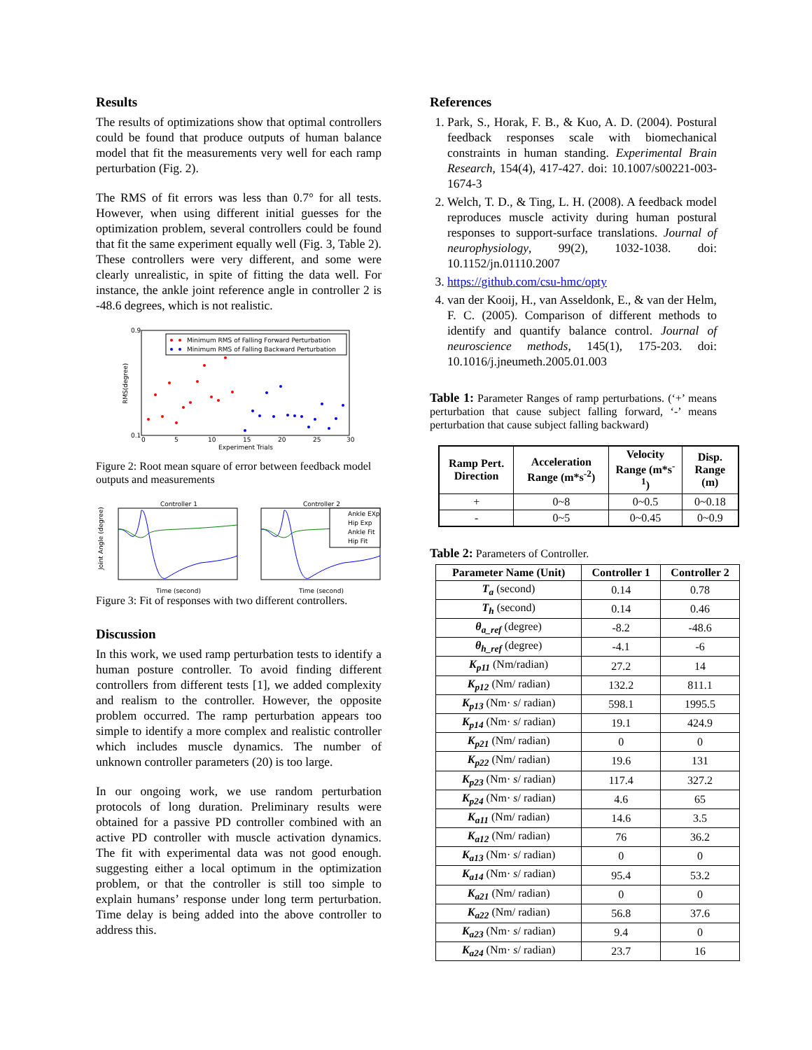Results
The results of optimizations show that optimal controllers could be found that produce outputs of human balance model that fit the measurements very well for each ramp perturbation (Fig. 2).
The RMS of fit errors was less than 0.7° for all tests. However, when using different initial guesses for the optimization problem, several controllers could be found that fit the same experiment equally well (Fig. 3, Table 2). These controllers were very different, and some were clearly unrealistic, in spite of fitting the data well. For instance, the ankle joint reference angle in controller 2 is -48.6 degrees, which is not realistic.
Minimum RMS of Falling Forward Perturbation
Minimum RMS of Falling Backward Perturbation
0.9
0.1
RMS(degree)
0
5
10
15
20
25
30
Experiment Trials
Figure 2: Root mean square of error between feedback model outputs and measurements
Controller 1
Controller 2
Ankle EXp
Hip Exp
Ankle Fit
Hip Fit
Joint Angle (degree)
Time (second)
Time (second)
Figure 3: Fit of responses with two different controllers.
Discussion
In this work, we used ramp perturbation tests to identify a human posture controller. To avoid finding different controllers from different tests [1], we added complexity and realism to the controller. However, the opposite problem occurred. The ramp perturbation appears too simple to identify a more complex and realistic controller which includes muscle dynamics. The number of unknown controller parameters (20) is too large.
In our ongoing work, we use random perturbation protocols of long duration. Preliminary results were obtained for a passive PD controller combined with an active PD controller with muscle activation dynamics. The fit with experimental data was not good enough. suggesting either a local optimum in the optimization problem, or that the controller is still too simple to explain humans’ response under long term perturbation. Time delay is being added into the above controller to address this.
References
1. Park, S., Horak, F. B., & Kuo, A. D. (2004). Postural feedback responses scale with biomechanical constraints in human standing. Experimental Brain Research, 154(4), 417-427. doi: 10.1007/s00221-003-1674-3
2. Welch, T. D., & Ting, L. H. (2008). A feedback model reproduces muscle activity during human postural responses to support-surface translations. Journal of neurophysiology, 99(2), 1032-1038. doi: 10.1152/jn.01110.2007
3. https://github.com/csu-hmc/opty
4. van der Kooij, H., van Asseldonk, E., & van der Helm, F. C. (2005). Comparison of different methods to identify and quantify balance control. Journal of neuroscience methods, 145(1), 175-203. doi: 10.1016/j.jneumeth.2005.01.003
Table 1: Parameter Ranges of ramp perturbations. (‘+’ means perturbation that cause subject falling forward, ‘-’ means perturbation that cause subject falling backward)
| Ramp Pert. Direction | Acceleration Range (m*s<sup>-2</sup>) | Velocity Range (m*s<sup>-1</sup>) | Disp. Range (m) |
| --- | --- | --- | --- |
| + | 0~8 | 0~0.5 | 0~0.18 |
| - | 0~5 | 0~0.45 | 0~0.9 |
Table 2: Parameters of Controller.
| Parameter Name (Unit) | Controller 1 | Controller 2 |
| --- | --- | --- |
| T<sub>a</sub> (second) | 0.14 | 0.78 |
| T<sub>h</sub> (second) | 0.14 | 0.46 |
| θ<sub>a_ref</sub> (degree) | -8.2 | -48.6 |
| θ<sub>h_ref</sub> (degree) | -4.1 | -6 |
| K<sub>p11</sub> (Nm/radian) | 27.2 | 14 |
| K<sub>p12</sub> (Nm/ radian) | 132.2 | 811.1 |
| K<sub>p13</sub> (Nm· s / radian) | 598.1 | 1995.5 |
| K<sub>p14</sub> (Nm· s / radian) | 19.1 | 424.9 |
| K<sub>p21</sub> (Nm/ radian) | 0 | 0 |
| K<sub>p22</sub> (Nm/ radian) | 19.6 | 131 |
| K<sub>p23</sub> (Nm· s / radian) | 117.4 | 327.2 |
| K<sub>p24</sub> (Nm· s / radian) | 4.6 | 65 |
| K<sub>a11</sub> (Nm/ radian) | 14.6 | 3.5 |
| K<sub>a12</sub> (Nm/ radian) | 76 | 36.2 |
| K<sub>a13</sub> (Nm· s / radian) | 0 | 0 |
| K<sub>a14</sub> (Nm· s / radian) | 95.4 | 53.2 |
| K<sub>a21</sub> (Nm/ radian) | 0 | 0 |
| K<sub>a22</sub> (Nm/ radian) | 56.8 | 37.6 |
| K<sub>a23</sub> (Nm· s / radian) | 9.4 | 0 |
| K<sub>a24</sub> (Nm· s / radian) | 23.7 | 16 |